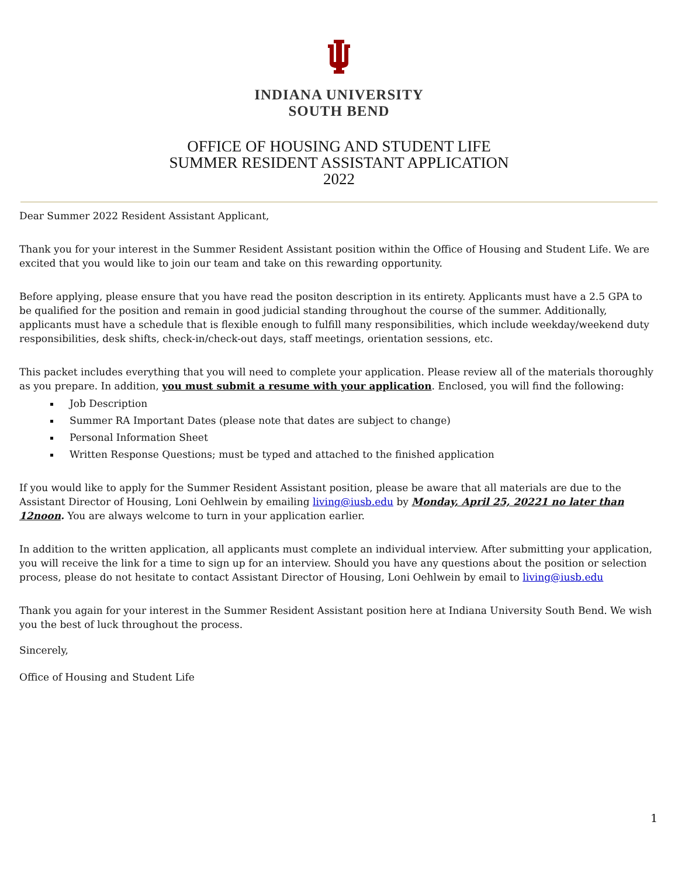INDIANA UNIVERSITY
SOUTH BEND
OFFICE OF HOUSING AND STUDENT LIFE
SUMMER RESIDENT ASSISTANT APPLICATION
2022
Dear Summer 2022 Resident Assistant Applicant,
Thank you for your interest in the Summer Resident Assistant position within the Office of Housing and Student Life. We are excited that you would like to join our team and take on this rewarding opportunity.
Before applying, please ensure that you have read the positon description in its entirety. Applicants must have a 2.5 GPA to be qualified for the position and remain in good judicial standing throughout the course of the summer. Additionally, applicants must have a schedule that is flexible enough to fulfill many responsibilities, which include weekday/weekend duty responsibilities, desk shifts, check-in/check-out days, staff meetings, orientation sessions, etc.
This packet includes everything that you will need to complete your application. Please review all of the materials thoroughly as you prepare. In addition, you must submit a resume with your application. Enclosed, you will find the following:
Job Description
Summer RA Important Dates (please note that dates are subject to change)
Personal Information Sheet
Written Response Questions; must be typed and attached to the finished application
If you would like to apply for the Summer Resident Assistant position, please be aware that all materials are due to the Assistant Director of Housing, Loni Oehlwein by emailing living@iusb.edu by Monday, April 25, 20221 no later than 12noon. You are always welcome to turn in your application earlier.
In addition to the written application, all applicants must complete an individual interview. After submitting your application, you will receive the link for a time to sign up for an interview. Should you have any questions about the position or selection process, please do not hesitate to contact Assistant Director of Housing, Loni Oehlwein by email to living@iusb.edu
Thank you again for your interest in the Summer Resident Assistant position here at Indiana University South Bend. We wish you the best of luck throughout the process.
Sincerely,
Office of Housing and Student Life
1